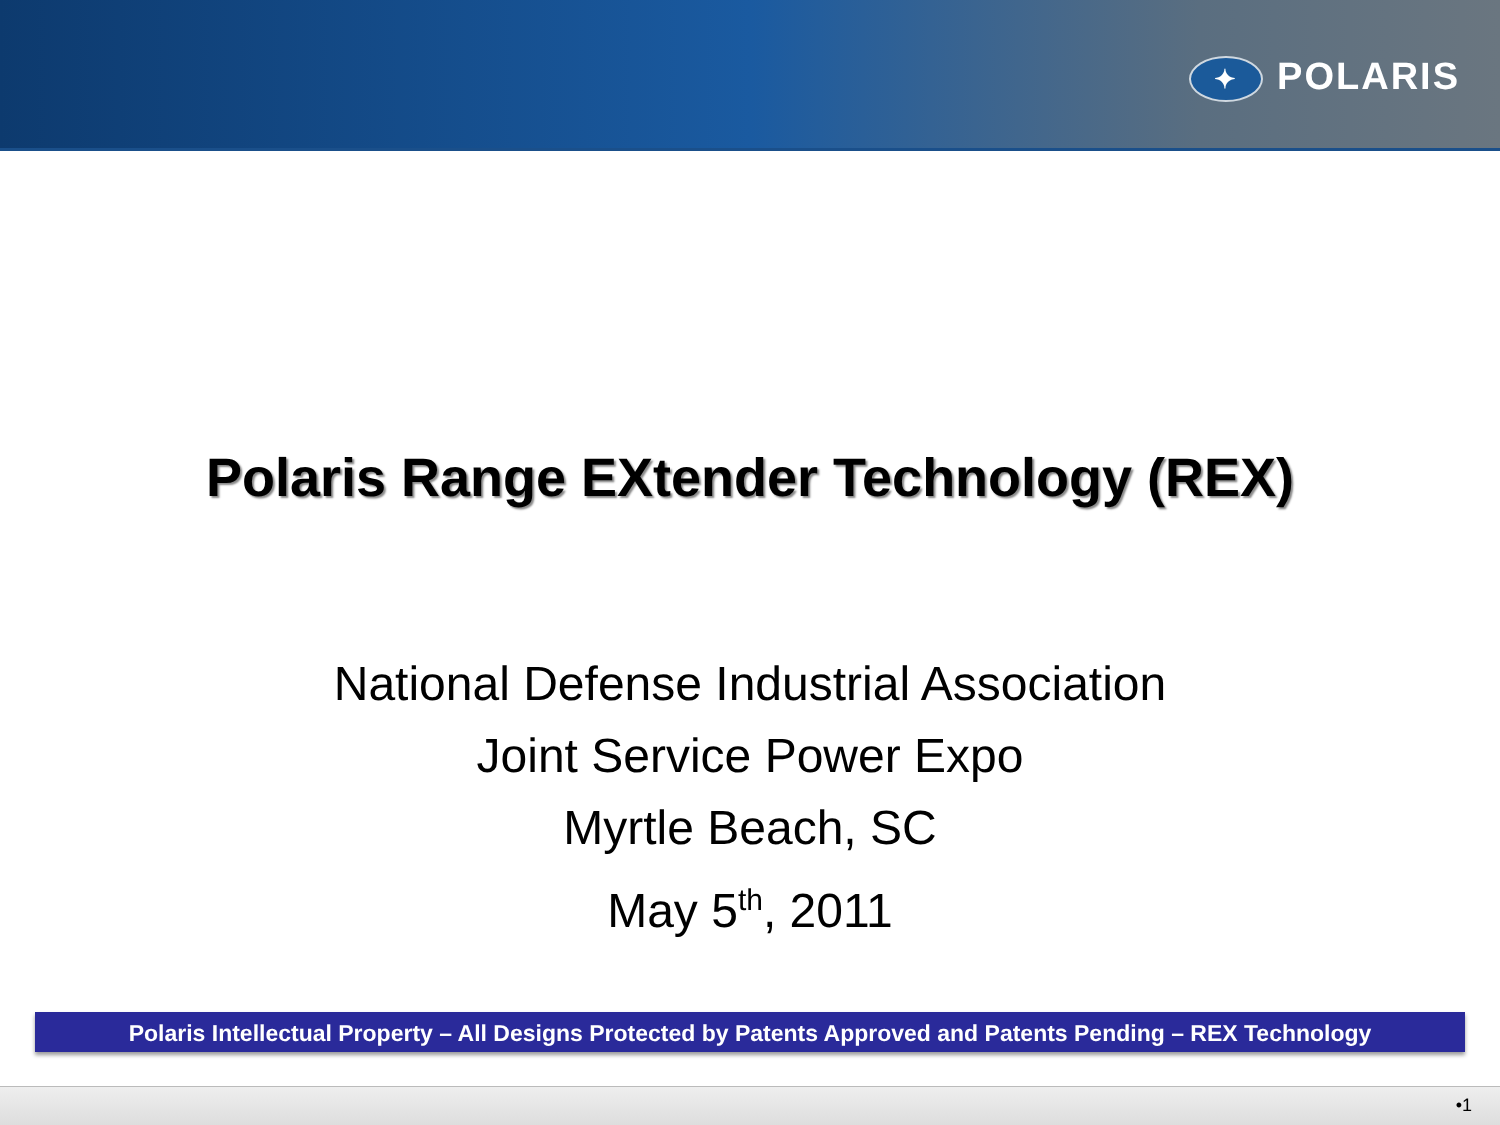✦ POLARIS
Polaris Range EXtender Technology (REX)
National Defense Industrial Association
Joint Service Power Expo
Myrtle Beach, SC
May 5<sup>th</sup>, 2011
Polaris Intellectual Property – All Designs Protected by Patents Approved and Patents Pending – REX Technology
•1